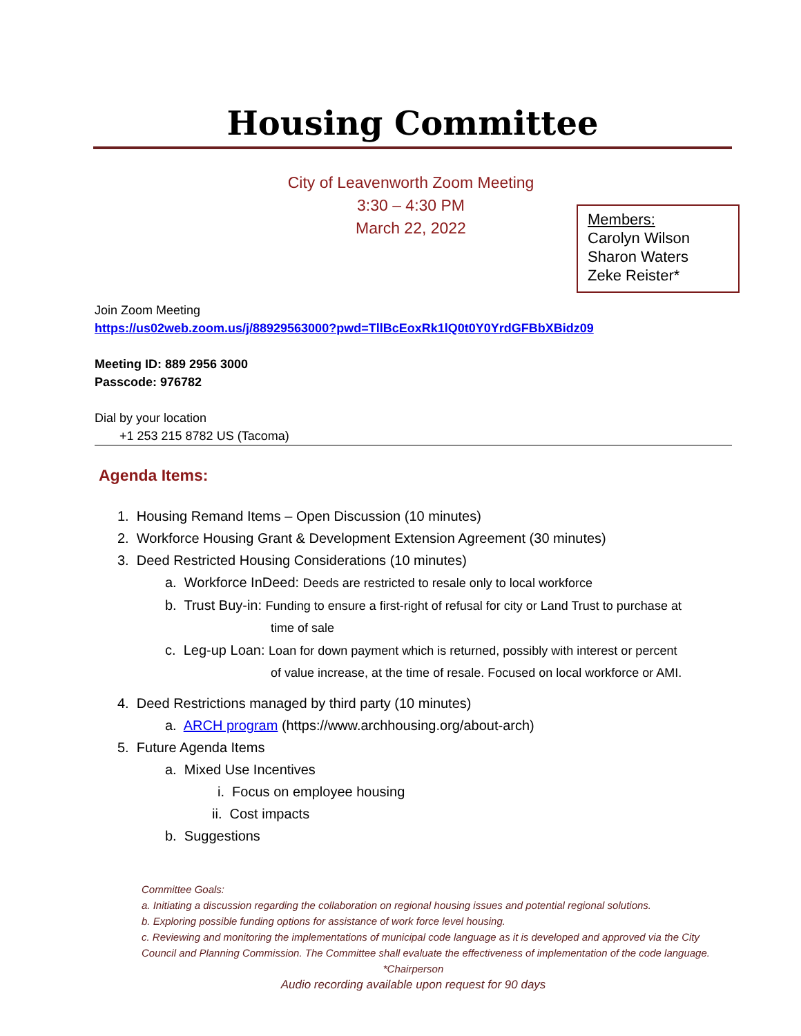Housing Committee
City of Leavenworth Zoom Meeting
3:30 – 4:30 PM
March 22, 2022
Members:
Carolyn Wilson
Sharon Waters
Zeke Reister*
Join Zoom Meeting
https://us02web.zoom.us/j/88929563000?pwd=TllBcEoxRk1lQ0t0Y0YrdGFBbXBidz09
Meeting ID: 889 2956 3000
Passcode: 976782
Dial by your location
+1 253 215 8782 US (Tacoma)
Agenda Items:
1. Housing Remand Items – Open Discussion (10 minutes)
2. Workforce Housing Grant & Development Extension Agreement (30 minutes)
3. Deed Restricted Housing Considerations (10 minutes)
a. Workforce InDeed: Deeds are restricted to resale only to local workforce
b. Trust Buy-in: Funding to ensure a first-right of refusal for city or Land Trust to purchase at
time of sale
c. Leg-up Loan: Loan for down payment which is returned, possibly with interest or percent
of value increase, at the time of resale. Focused on local workforce or AMI.
4. Deed Restrictions managed by third party (10 minutes)
a. ARCH program (https://www.archhousing.org/about-arch)
5. Future Agenda Items
a. Mixed Use Incentives
i. Focus on employee housing
ii. Cost impacts
b. Suggestions
Committee Goals:
a. Initiating a discussion regarding the collaboration on regional housing issues and potential regional solutions.
b. Exploring possible funding options for assistance of work force level housing.
c. Reviewing and monitoring the implementations of municipal code language as it is developed and approved via the City Council and Planning Commission. The Committee shall evaluate the effectiveness of implementation of the code language.
*Chairperson
Audio recording available upon request for 90 days